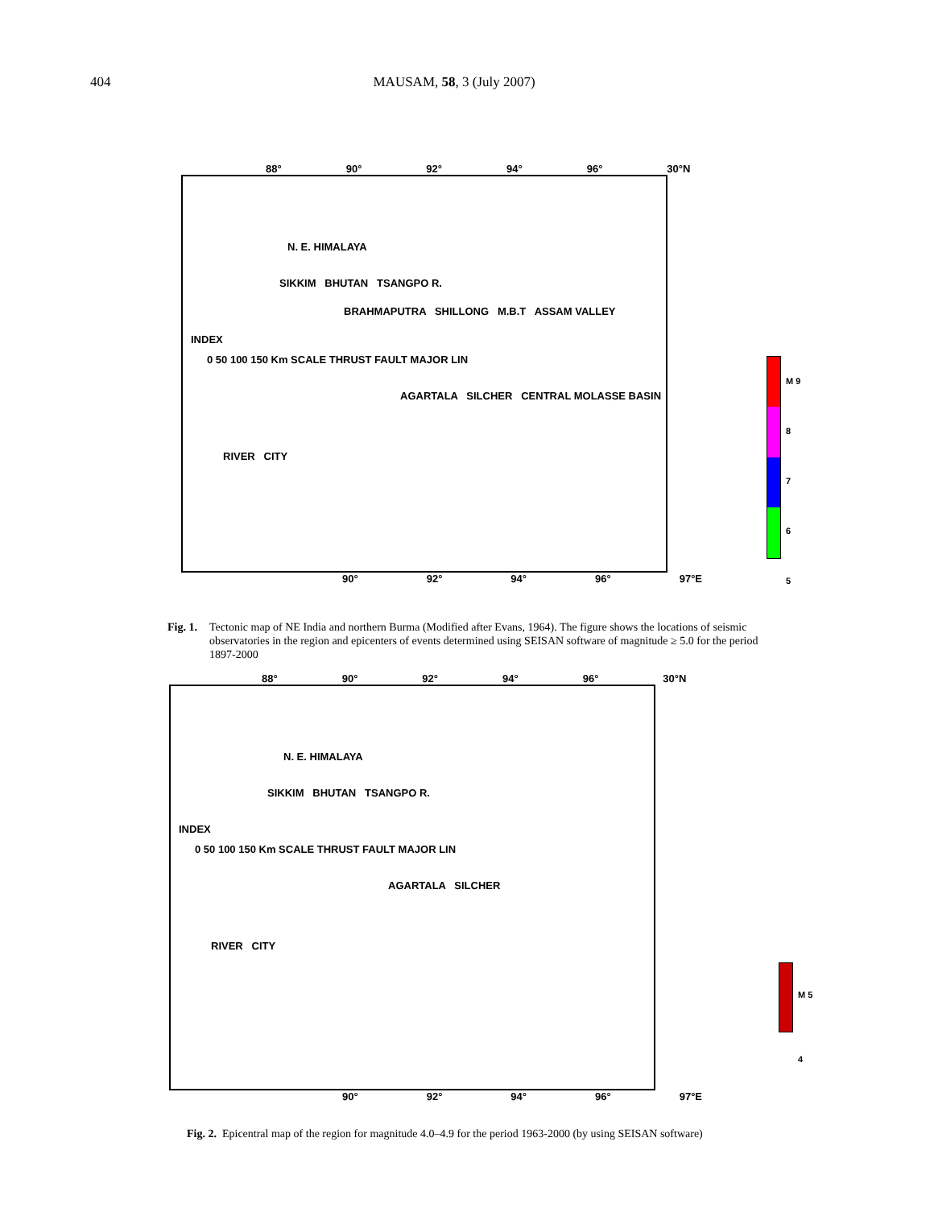404 MAUSAM, 58, 3 (July 2007)
88° 90° 92° 94° 96° 30°N
N. E. HIMALAYA
SIKKIM BHUTAN TSANGPO R.
BRAHMAPUTRA SHILLONG M.B.T ASSAM VALLEY
INDEX
0 50 100 150 Km SCALE THRUST FAULT MAJOR LIN
AGARTALA SILCHER CENTRAL MOLASSE BASIN
RIVER CITY
90° 92° 94° 96° 97°E
M 9
8
7
6
5
Fig. 1. Tectonic map of NE India and northern Burma (Modified after Evans, 1964). The figure shows the locations of seismic observatories in the region and epicenters of events determined using SEISAN software of magnitude ≥ 5.0 for the period 1897-2000
88° 90° 92° 94° 96° 30°N
N. E. HIMALAYA
SIKKIM BHUTAN TSANGPO R.
INDEX
0 50 100 150 Km SCALE THRUST FAULT MAJOR LIN
AGARTALA SILCHER
RIVER CITY
90° 92° 94° 96° 97°E
M 5
4
Fig. 2. Epicentral map of the region for magnitude 4.0–4.9 for the period 1963-2000 (by using SEISAN software)